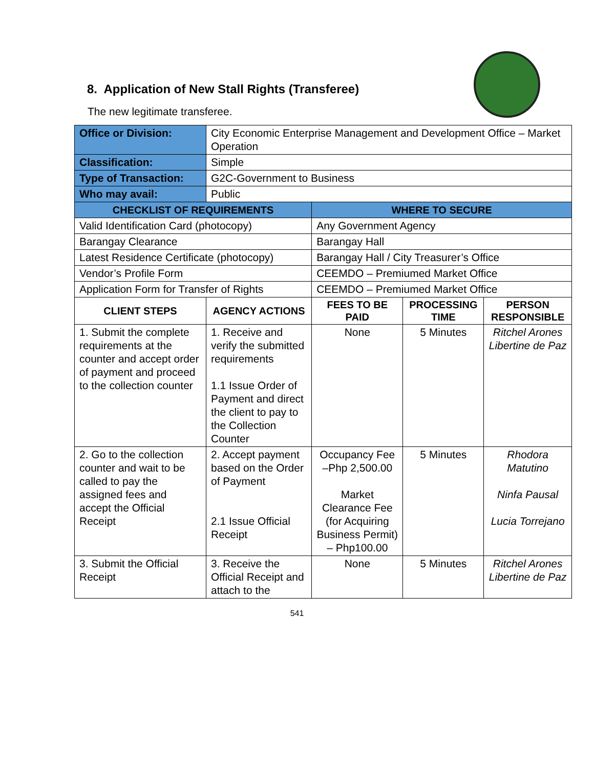8. Application of New Stall Rights (Transferee)
The new legitimate transferee.
| Office or Division: | City Economic Enterprise Management and Development Office – Market Operation | | | |
| Classification: | Simple | | | |
| Type of Transaction: | G2C-Government to Business | | | |
| Who may avail: | Public | | | |
| CHECKLIST OF REQUIREMENTS | | WHERE TO SECURE | | |
| Valid Identification Card (photocopy) | | Any Government Agency | | |
| Barangay Clearance | | Barangay Hall | | |
| Latest Residence Certificate (photocopy) | | Barangay Hall / City Treasurer’s Office | | |
| Vendor’s Profile Form | | CEEMDO – Premiumed Market Office | | |
| Application Form for Transfer of Rights | | CEEMDO – Premiumed Market Office | | |
| CLIENT STEPS | AGENCY ACTIONS | FEES TO BE PAID | PROCESSING TIME | PERSON RESPONSIBLE |
| 1. Submit the complete requirements at the counter and accept order of payment and proceed to the collection counter | 1. Receive and verify the submitted requirements 1.1 Issue Order of Payment and direct the client to pay to the Collection Counter | None | 5 Minutes | Ritchel Arones Libertine de Paz |
| 2. Go to the collection counter and wait to be called to pay the assigned fees and accept the Official Receipt | 2. Accept payment based on the Order of Payment 2.1 Issue Official Receipt | Occupancy Fee –Php 2,500.00 Market Clearance Fee (for Acquiring Business Permit) – Php100.00 | 5 Minutes | Rhodora Matutino Ninfa Pausal Lucia Torrejano |
| 3. Submit the Official Receipt | 3. Receive the Official Receipt and attach to the | None | 5 Minutes | Ritchel Arones Libertine de Paz |
541